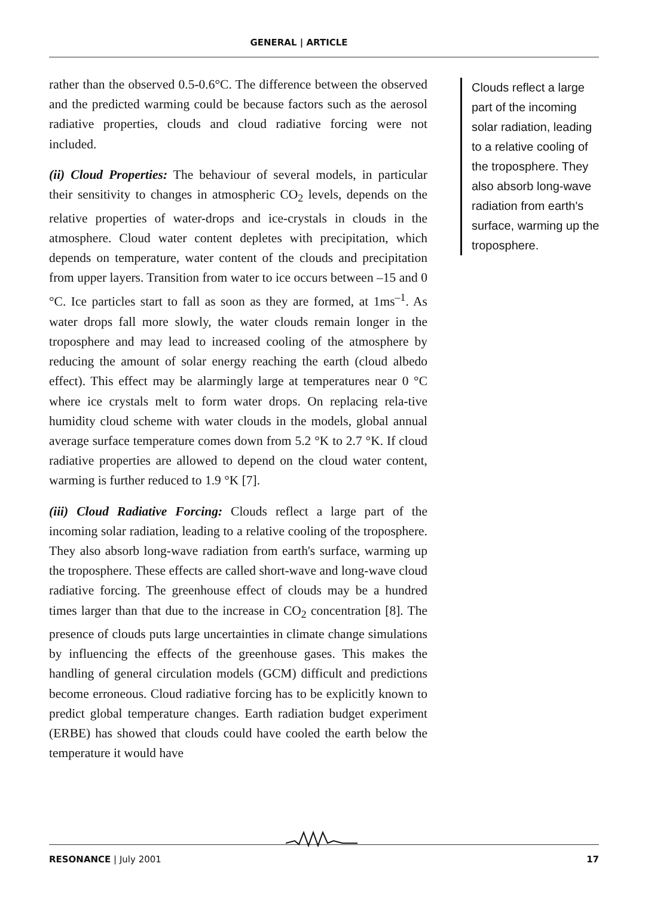GENERAL | ARTICLE
rather than the observed 0.5-0.6°C. The difference between the observed and the predicted warming could be because factors such as the aerosol radiative properties, clouds and cloud radiative forcing were not included.
(ii) Cloud Properties: The behaviour of several models, in particular their sensitivity to changes in atmospheric CO<sub>2</sub> levels, depends on the relative properties of water-drops and ice-crystals in clouds in the atmosphere. Cloud water content depletes with precipitation, which depends on temperature, water content of the clouds and precipitation from upper layers. Transition from water to ice occurs between –15 and 0 °C. Ice particles start to fall as soon as they are formed, at 1ms<sup>–1</sup>. As water drops fall more slowly, the water clouds remain longer in the troposphere and may lead to increased cooling of the atmosphere by reducing the amount of solar energy reaching the earth (cloud albedo effect). This effect may be alarmingly large at temperatures near 0 °C where ice crystals melt to form water drops. On replacing rela-tive humidity cloud scheme with water clouds in the models, global annual average surface temperature comes down from 5.2 °K to 2.7 °K. If cloud radiative properties are allowed to depend on the cloud water content, warming is further reduced to 1.9 °K [7].
(iii) Cloud Radiative Forcing: Clouds reflect a large part of the incoming solar radiation, leading to a relative cooling of the troposphere. They also absorb long-wave radiation from earth's surface, warming up the troposphere. These effects are called short-wave and long-wave cloud radiative forcing. The greenhouse effect of clouds may be a hundred times larger than that due to the increase in CO<sub>2</sub> concentration [8]. The presence of clouds puts large uncertainties in climate change simulations by influencing the effects of the greenhouse gases. This makes the handling of general circulation models (GCM) difficult and predictions become erroneous. Cloud radiative forcing has to be explicitly known to predict global temperature changes. Earth radiation budget experiment (ERBE) has showed that clouds could have cooled the earth below the temperature it would have
Clouds reflect a large part of the incoming solar radiation, leading to a relative cooling of the troposphere. They also absorb long-wave radiation from earth's surface, warming up the troposphere.
RESONANCE | July 2001 17